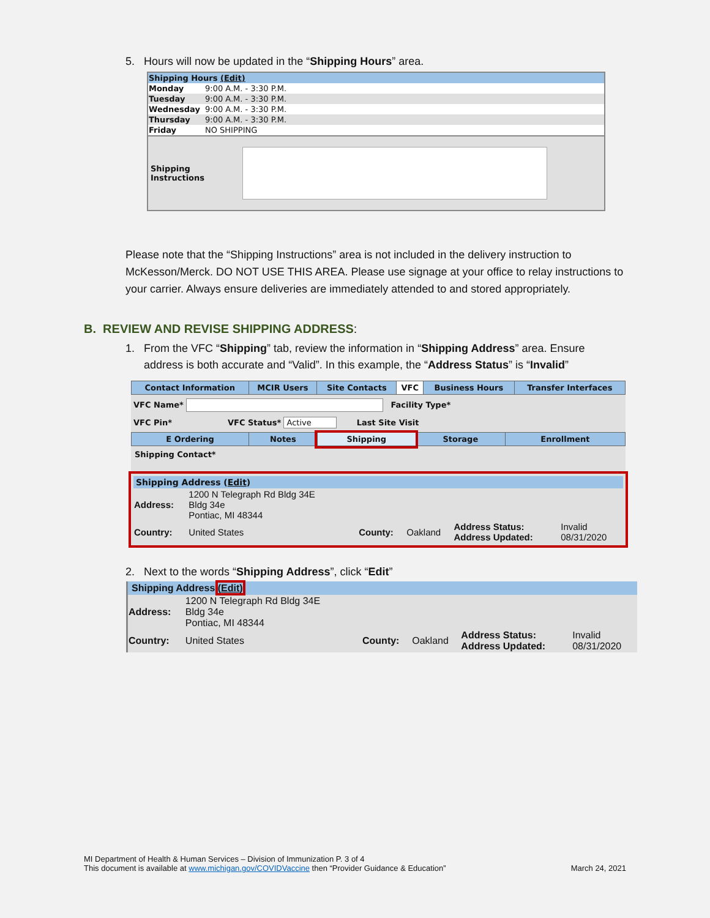5. Hours will now be updated in the “Shipping Hours” area.
| Shipping Hours (Edit) | |
| Monday | 9:00 A.M. - 3:30 P.M. |
| Tuesday | 9:00 A.M. - 3:30 P.M. |
| Wednesday | 9:00 A.M. - 3:30 P.M. |
| Thursday | 9:00 A.M. - 3:30 P.M. |
| Friday | NO SHIPPING |
Shipping Instructions
Please note that the “Shipping Instructions” area is not included in the delivery instruction to McKesson/Merck. DO NOT USE THIS AREA. Please use signage at your office to relay instructions to your carrier. Always ensure deliveries are immediately attended to and stored appropriately.
B. REVIEW AND REVISE SHIPPING ADDRESS:
1. From the VFC “Shipping” tab, review the information in “Shipping Address” area. Ensure
address is both accurate and “Valid”. In this example, the “Address Status” is “Invalid”
| Contact Information | MCIR Users | Site Contacts | VFC | Business Hours | Transfer Interfaces |
VFC Name* Facility Type*
VFC Pin* VFC Status* Active Last Site Visit
| E Ordering | Notes | Shipping | Storage | Enrollment |
Shipping Contact*
Shipping Address (Edit)
| Address: | 1200 N Telegraph Rd Bldg 34E Bldg 34e Pontiac, MI 48344 | | | | |
| Country: | United States | County: | Oakland | Address Status: Address Updated: | Invalid 08/31/2020 |
2. Next to the words “Shipping Address”, click “Edit”
Shipping Address (Edit)
| Address: | 1200 N Telegraph Rd Bldg 34E Bldg 34e Pontiac, MI 48344 | | | | |
| Country: | United States | County: | Oakland | Address Status: Address Updated: | Invalid 08/31/2020 |
MI Department of Health & Human Services – Division of Immunization P. 3 of 4
This document is available at www.michigan.gov/COVIDVaccine then “Provider Guidance & Education” March 24, 2021